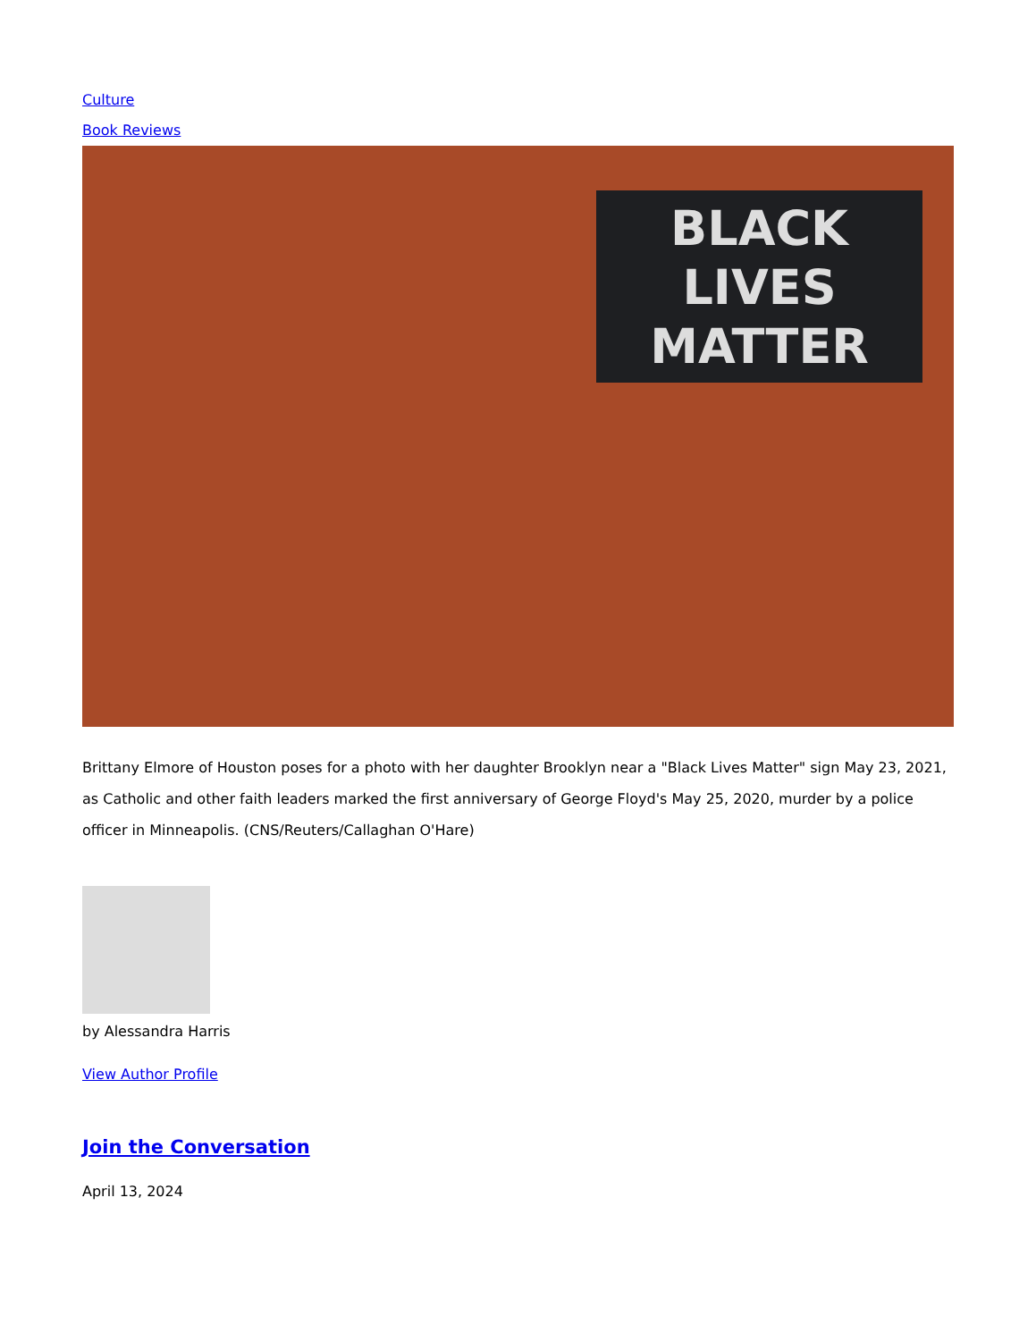Culture
Book Reviews
BLACK
LIVES
MATTER
Brittany Elmore of Houston poses for a photo with her daughter Brooklyn near a "Black Lives Matter" sign May 23, 2021, as Catholic and other faith leaders marked the first anniversary of George Floyd's May 25, 2020, murder by a police officer in Minneapolis. (CNS/Reuters/Callaghan O'Hare)
by Alessandra Harris
View Author Profile
Join the Conversation
April 13, 2024